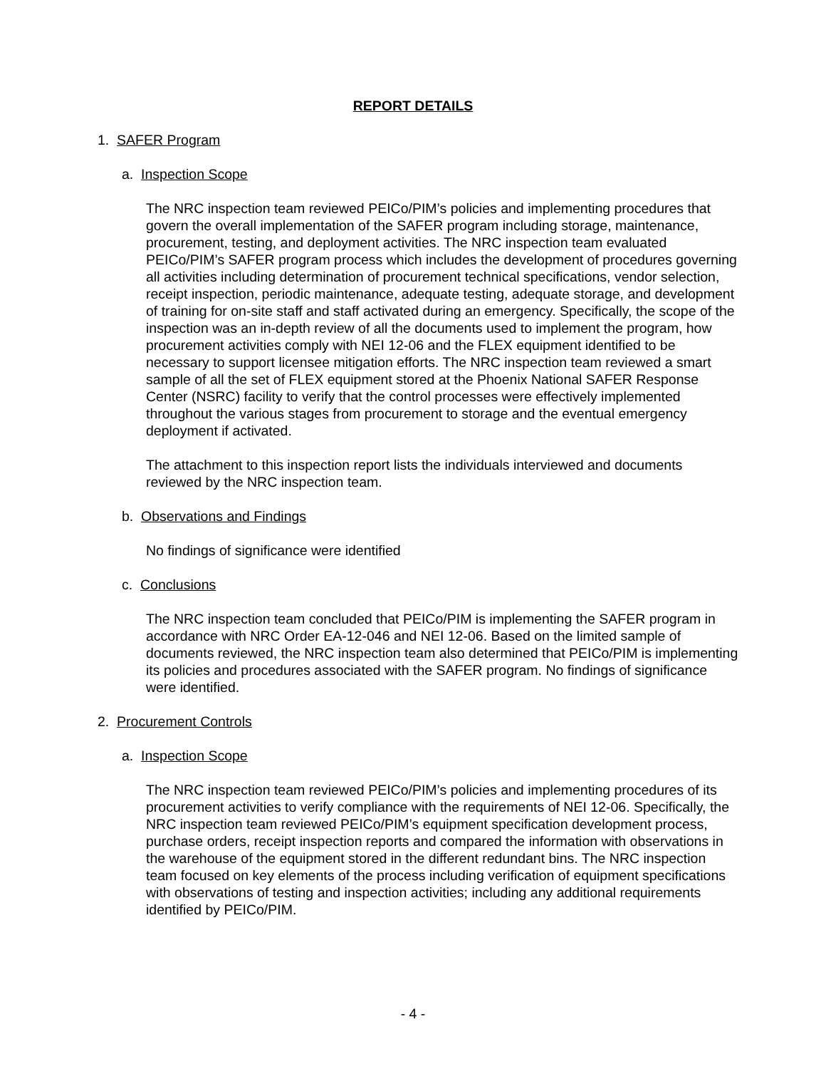REPORT DETAILS
1. SAFER Program
a. Inspection Scope
The NRC inspection team reviewed PEICo/PIM’s policies and implementing procedures that govern the overall implementation of the SAFER program including storage, maintenance, procurement, testing, and deployment activities. The NRC inspection team evaluated PEICo/PIM’s SAFER program process which includes the development of procedures governing all activities including determination of procurement technical specifications, vendor selection, receipt inspection, periodic maintenance, adequate testing, adequate storage, and development of training for on-site staff and staff activated during an emergency. Specifically, the scope of the inspection was an in-depth review of all the documents used to implement the program, how procurement activities comply with NEI 12-06 and the FLEX equipment identified to be necessary to support licensee mitigation efforts. The NRC inspection team reviewed a smart sample of all the set of FLEX equipment stored at the Phoenix National SAFER Response Center (NSRC) facility to verify that the control processes were effectively implemented throughout the various stages from procurement to storage and the eventual emergency deployment if activated.
The attachment to this inspection report lists the individuals interviewed and documents reviewed by the NRC inspection team.
b. Observations and Findings
No findings of significance were identified
c. Conclusions
The NRC inspection team concluded that PEICo/PIM is implementing the SAFER program in accordance with NRC Order EA-12-046 and NEI 12-06. Based on the limited sample of documents reviewed, the NRC inspection team also determined that PEICo/PIM is implementing its policies and procedures associated with the SAFER program. No findings of significance were identified.
2. Procurement Controls
a. Inspection Scope
The NRC inspection team reviewed PEICo/PIM’s policies and implementing procedures of its procurement activities to verify compliance with the requirements of NEI 12-06. Specifically, the NRC inspection team reviewed PEICo/PIM’s equipment specification development process, purchase orders, receipt inspection reports and compared the information with observations in the warehouse of the equipment stored in the different redundant bins. The NRC inspection team focused on key elements of the process including verification of equipment specifications with observations of testing and inspection activities; including any additional requirements identified by PEICo/PIM.
- 4 -